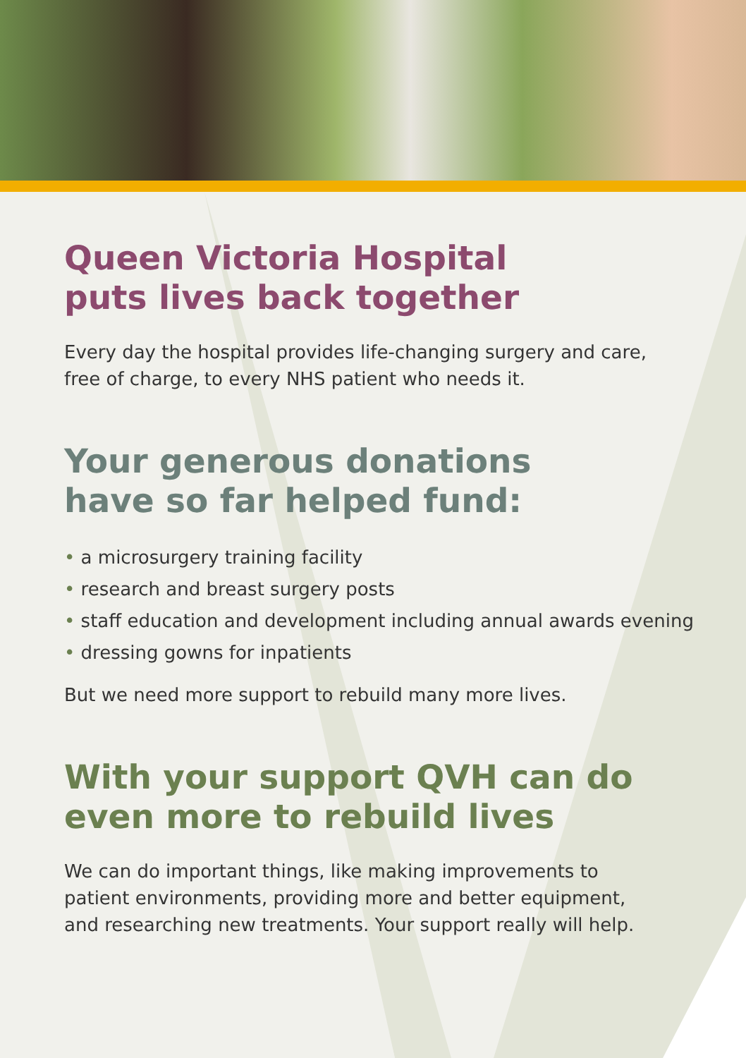Queen Victoria Hospital
puts lives back together
Every day the hospital provides life-changing surgery and care,
free of charge, to every NHS patient who needs it.
Your generous donations
have so far helped fund:
• a microsurgery training facility
• research and breast surgery posts
• staff education and development including annual awards evening
• dressing gowns for inpatients
But we need more support to rebuild many more lives.
With your support QVH can do
even more to rebuild lives
We can do important things, like making improvements to
patient environments, providing more and better equipment,
and researching new treatments. Your support really will help.